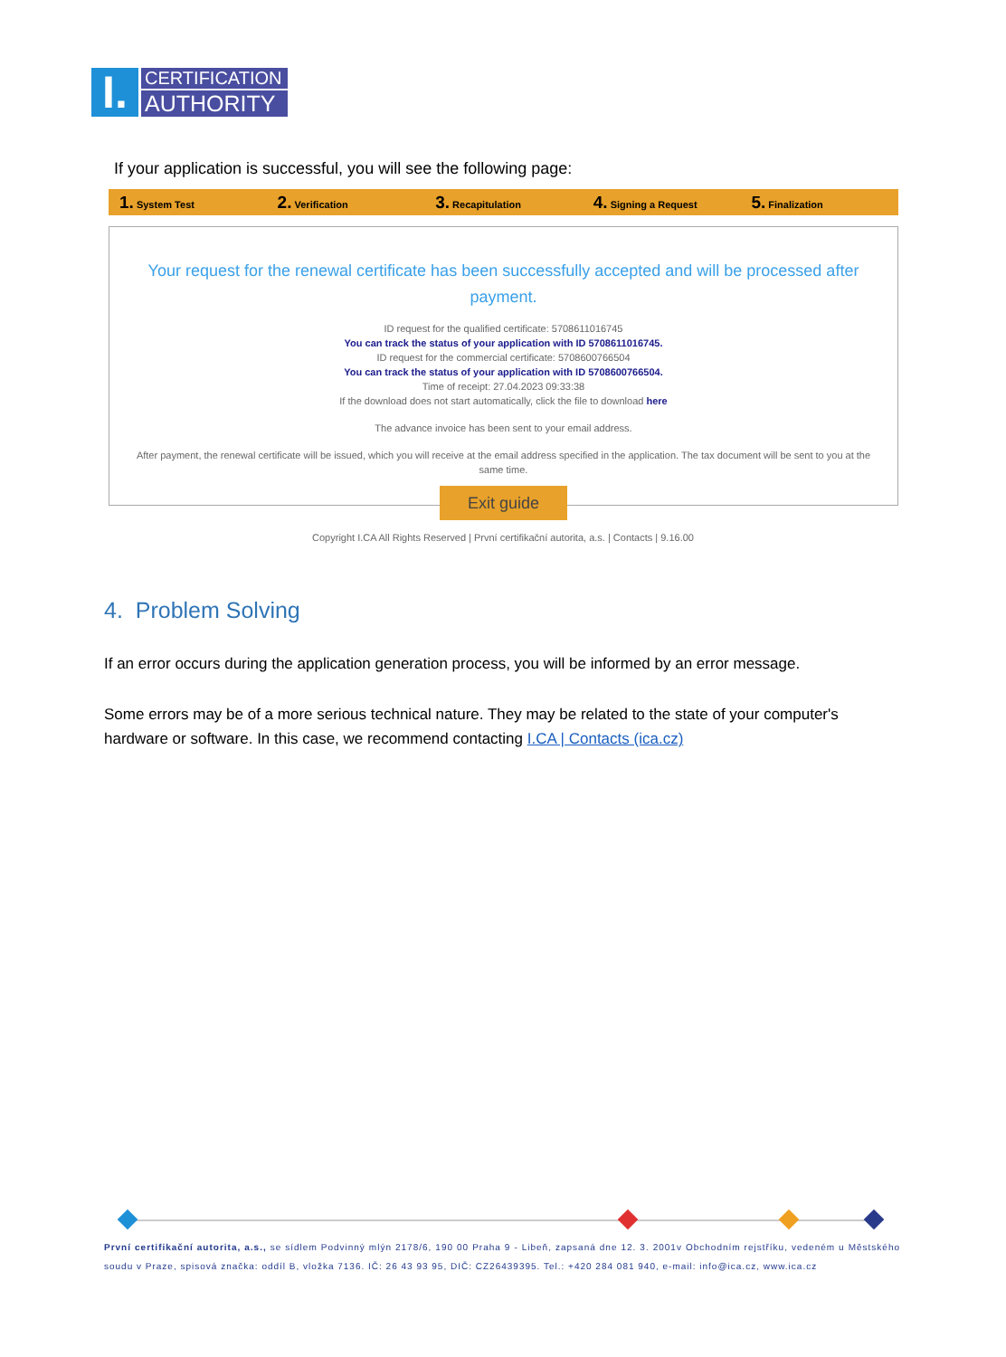I.
CERTIFICATION
AUTHORITY
If your application is successful, you will see the following page:
1. System Test
2. Verification
3. Recapitulation
4. Signing a Request
5. Finalization
Your request for the renewal certificate has been successfully accepted and will be processed after payment.
ID request for the qualified certificate: 5708611016745
You can track the status of your application with ID 5708611016745.
ID request for the commercial certificate: 5708600766504
You can track the status of your application with ID 5708600766504.
Time of receipt: 27.04.2023 09:33:38
If the download does not start automatically, click the file to download here
The advance invoice has been sent to your email address.
After payment, the renewal certificate will be issued, which you will receive at the email address specified in the application. The tax document will be sent to you at the same time.
Exit guide
Copyright I.CA All Rights Reserved | První certifikační autorita, a.s. | Contacts | 9.16.00
4. Problem Solving
If an error occurs during the application generation process, you will be informed by an error message.
Some errors may be of a more serious technical nature. They may be related to the state of your computer's hardware or software. In this case, we recommend contacting I.CA | Contacts (ica.cz)
První certifikační autorita, a.s., se sídlem Podvinný mlýn 2178/6, 190 00 Praha 9 - Libeň, zapsaná dne 12. 3. 2001v Obchodním rejstříku, vedeném u Městského soudu v Praze, spisová značka: oddíl B, vložka 7136. IČ: 26 43 93 95, DIČ: CZ26439395. Tel.: +420 284 081 940, e-mail: info@ica.cz, www.ica.cz